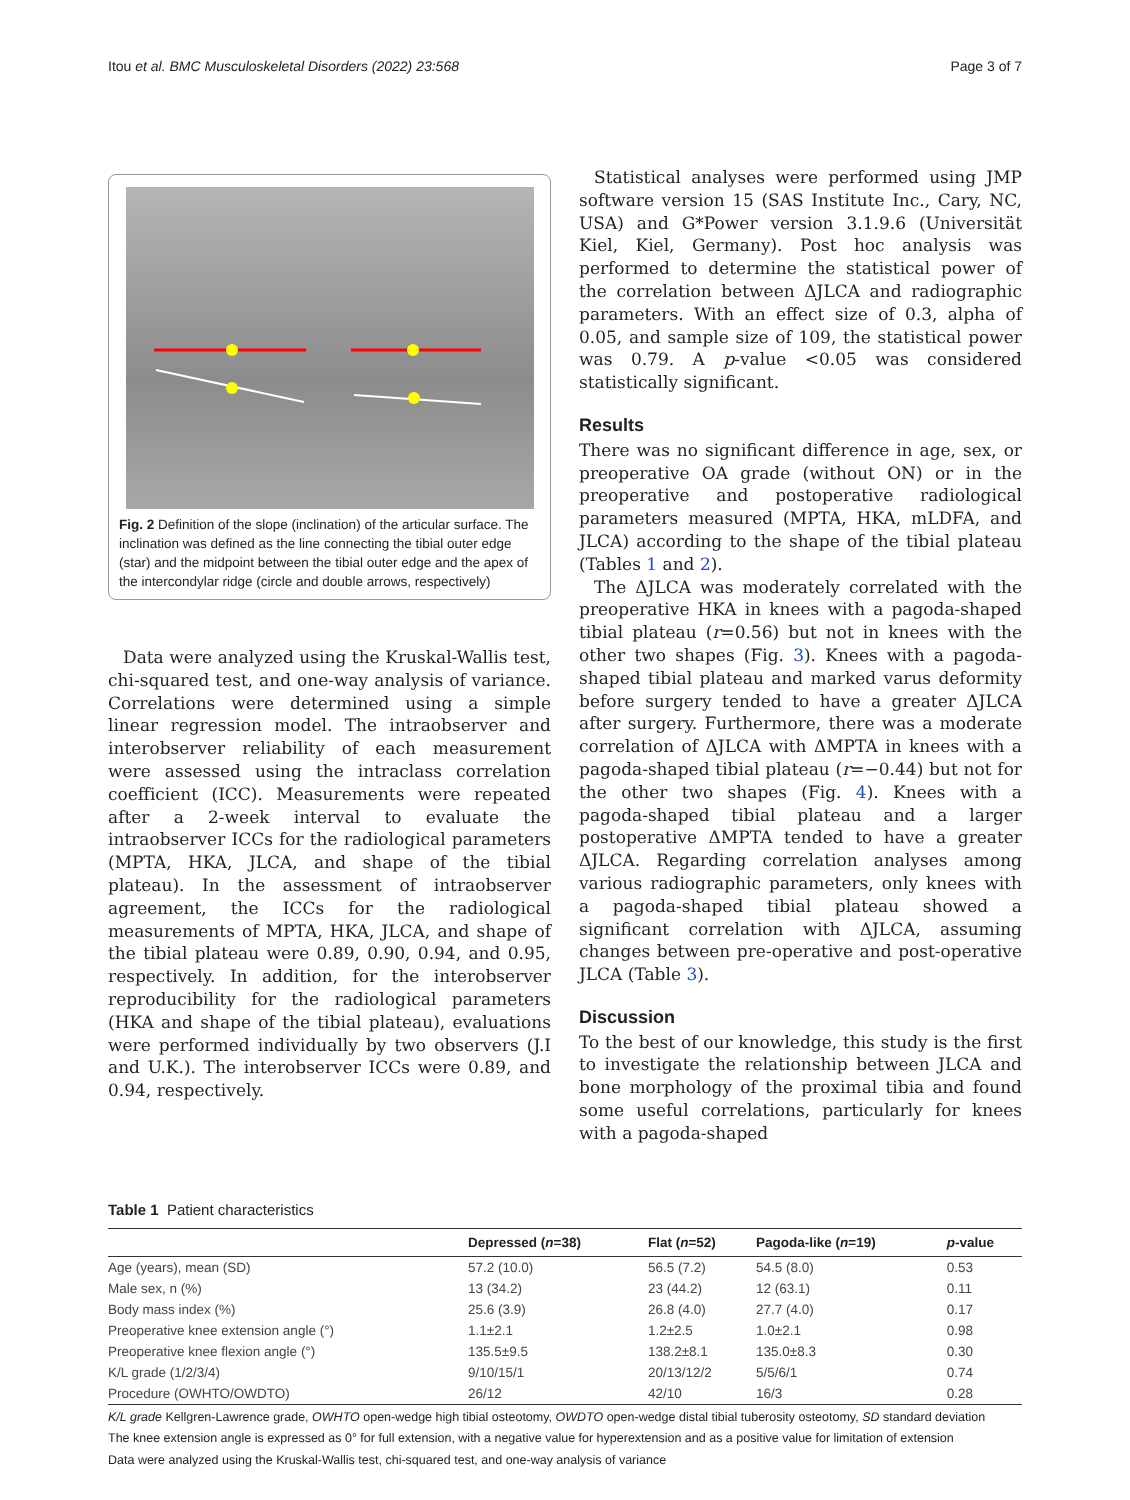Itou et al. BMC Musculoskeletal Disorders (2022) 23:568 Page 3 of 7
Fig. 2 Definition of the slope (inclination) of the articular surface. The inclination was defined as the line connecting the tibial outer edge (star) and the midpoint between the tibial outer edge and the apex of the intercondylar ridge (circle and double arrows, respectively)
Data were analyzed using the Kruskal-Wallis test, chi-squared test, and one-way analysis of variance. Correlations were determined using a simple linear regression model. The intraobserver and interobserver reliability of each measurement were assessed using the intraclass correlation coefficient (ICC). Measurements were repeated after a 2-week interval to evaluate the intraobserver ICCs for the radiological parameters (MPTA, HKA, JLCA, and shape of the tibial plateau). In the assessment of intraobserver agreement, the ICCs for the radiological measurements of MPTA, HKA, JLCA, and shape of the tibial plateau were 0.89, 0.90, 0.94, and 0.95, respectively. In addition, for the interobserver reproducibility for the radiological parameters (HKA and shape of the tibial plateau), evaluations were performed individually by two observers (J.I and U.K.). The interobserver ICCs were 0.89, and 0.94, respectively.
Statistical analyses were performed using JMP software version 15 (SAS Institute Inc., Cary, NC, USA) and G*Power version 3.1.9.6 (Universität Kiel, Kiel, Germany). Post hoc analysis was performed to determine the statistical power of the correlation between ΔJLCA and radiographic parameters. With an effect size of 0.3, alpha of 0.05, and sample size of 109, the statistical power was 0.79. A p-value <0.05 was considered statistically significant.
Results
There was no significant difference in age, sex, or preoperative OA grade (without ON) or in the preoperative and postoperative radiological parameters measured (MPTA, HKA, mLDFA, and JLCA) according to the shape of the tibial plateau (Tables 1 and 2).
The ΔJLCA was moderately correlated with the preoperative HKA in knees with a pagoda-shaped tibial plateau (r=0.56) but not in knees with the other two shapes (Fig. 3). Knees with a pagoda-shaped tibial plateau and marked varus deformity before surgery tended to have a greater ΔJLCA after surgery. Furthermore, there was a moderate correlation of ΔJLCA with ΔMPTA in knees with a pagoda-shaped tibial plateau (r=−0.44) but not for the other two shapes (Fig. 4). Knees with a pagoda-shaped tibial plateau and a larger postoperative ΔMPTA tended to have a greater ΔJLCA. Regarding correlation analyses among various radiographic parameters, only knees with a pagoda-shaped tibial plateau showed a significant correlation with ΔJLCA, assuming changes between pre-operative and post-operative JLCA (Table 3).
Discussion
To the best of our knowledge, this study is the first to investigate the relationship between JLCA and bone morphology of the proximal tibia and found some useful correlations, particularly for knees with a pagoda-shaped
Table 1 Patient characteristics
| | Depressed ( n =38) | Flat ( n =52) | Pagoda-like ( n =19) | p -value |
| --- | --- | --- | --- | --- |
| Age (years), mean (SD) | 57.2 (10.0) | 56.5 (7.2) | 54.5 (8.0) | 0.53 |
| Male sex, n (%) | 13 (34.2) | 23 (44.2) | 12 (63.1) | 0.11 |
| Body mass index (%) | 25.6 (3.9) | 26.8 (4.0) | 27.7 (4.0) | 0.17 |
| Preoperative knee extension angle (°) | 1.1±2.1 | 1.2±2.5 | 1.0±2.1 | 0.98 |
| Preoperative knee flexion angle (°) | 135.5±9.5 | 138.2±8.1 | 135.0±8.3 | 0.30 |
| K/L grade (1/2/3/4) | 9/10/15/1 | 20/13/12/2 | 5/5/6/1 | 0.74 |
| Procedure (OWHTO/OWDTO) | 26/12 | 42/10 | 16/3 | 0.28 |
K/L grade Kellgren-Lawrence grade, OWHTO open-wedge high tibial osteotomy, OWDTO open-wedge distal tibial tuberosity osteotomy, SD standard deviation
The knee extension angle is expressed as 0° for full extension, with a negative value for hyperextension and as a positive value for limitation of extension
Data were analyzed using the Kruskal-Wallis test, chi-squared test, and one-way analysis of variance